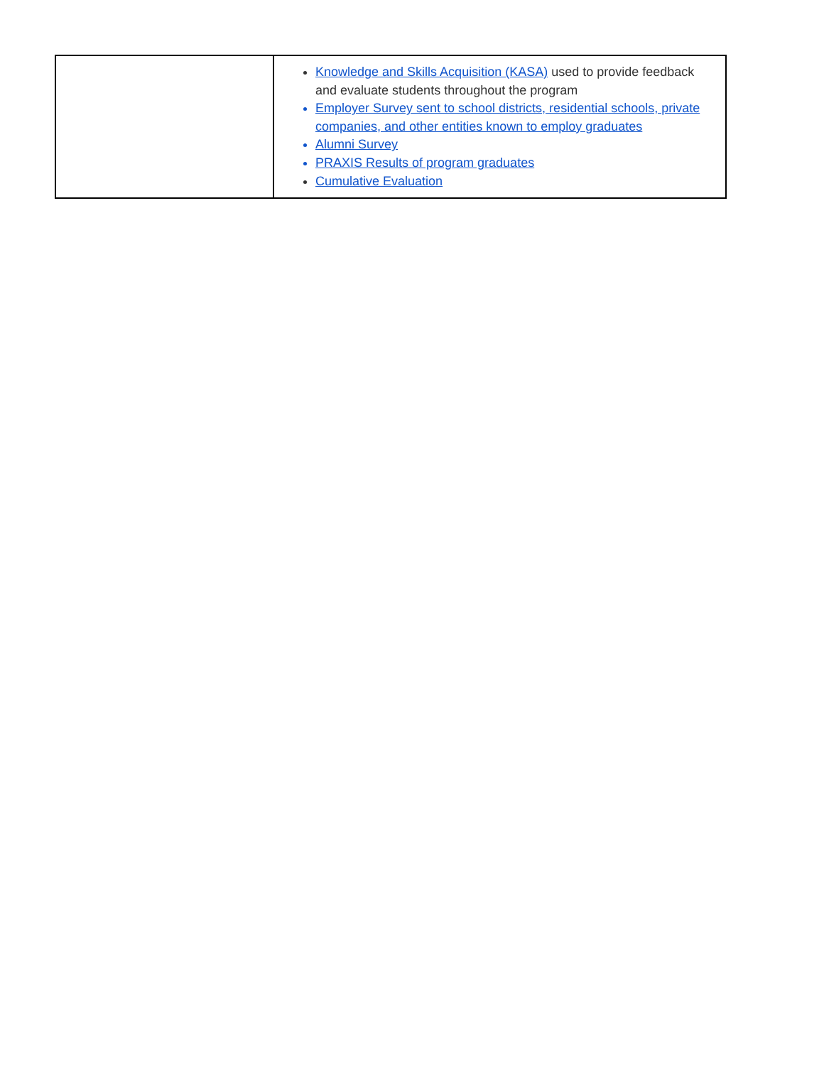| | Knowledge and Skills Acquisition (KASA) used to provide feedback and evaluate students throughout the program Employer Survey sent to school districts, residential schools, private companies, and other entities known to employ graduates Alumni Survey PRAXIS Results of program graduates Cumulative Evaluation |